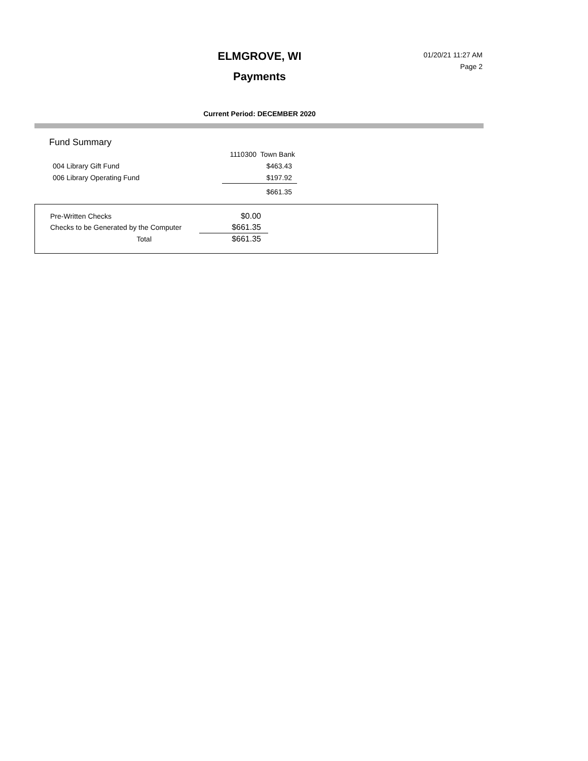ELMGROVE, WI
Payments
01/20/21 11:27 AM
Page 2
Current Period: DECEMBER 2020
Fund Summary
| | 1110300 Town Bank |
| 004 Library Gift Fund | $463.43 |
| 006 Library Operating Fund | $197.92 |
| | $661.35 |
| Pre-Written Checks | $0.00 |
| Checks to be Generated by the Computer | $661.35 |
| Total | $661.35 |